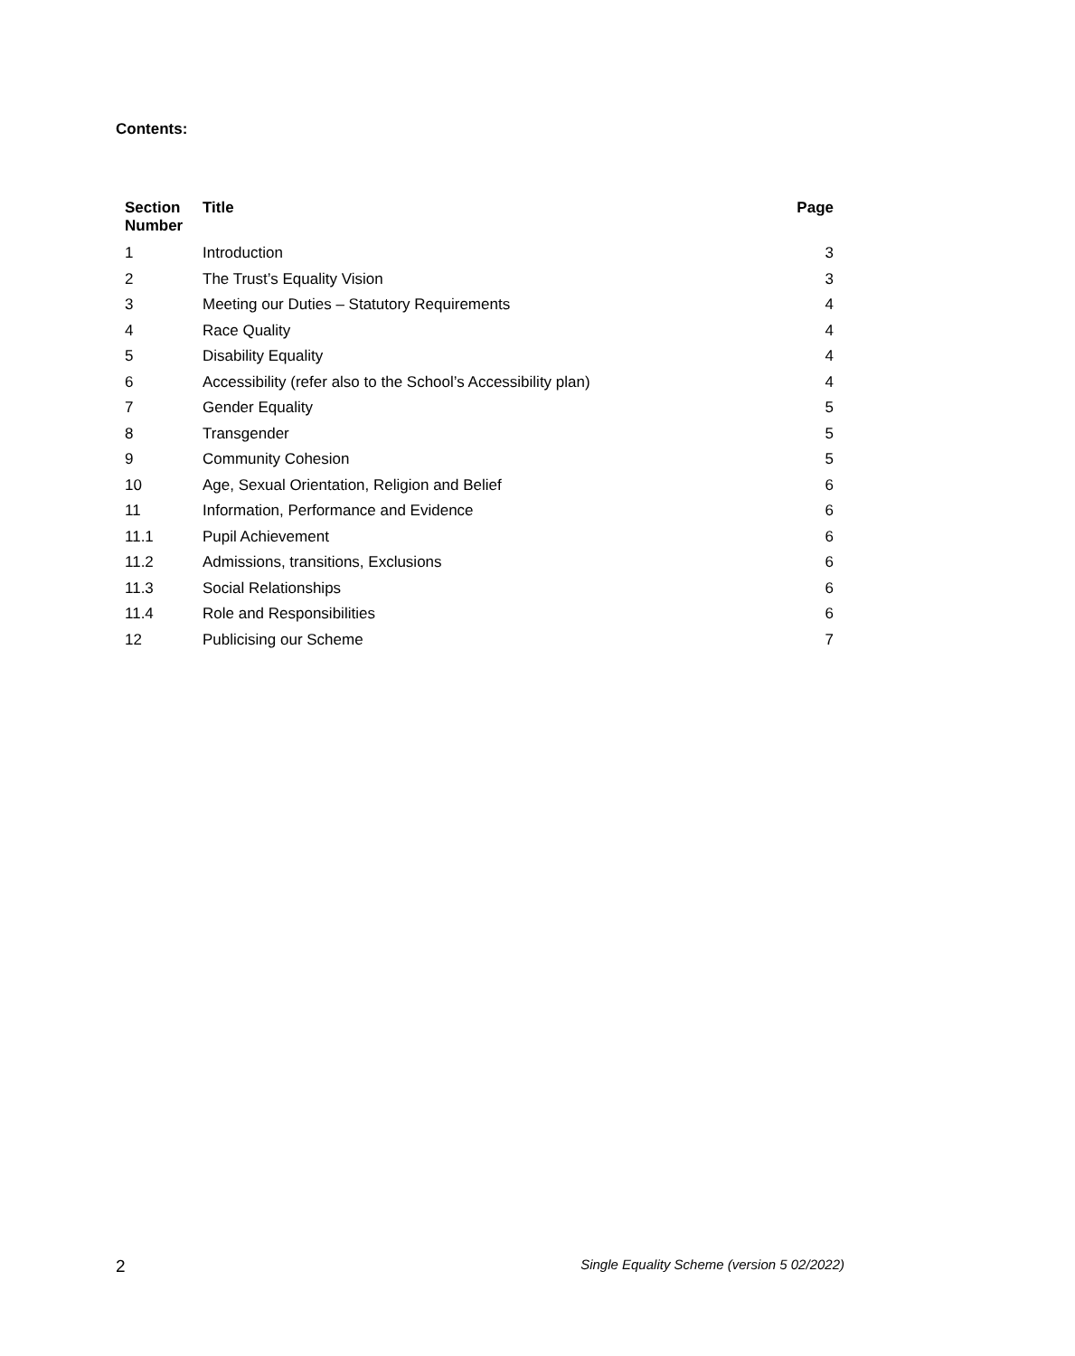Contents:
| Section Number | Title | Page |
| --- | --- | --- |
| 1 | Introduction | 3 |
| 2 | The Trust’s Equality Vision | 3 |
| 3 | Meeting our Duties – Statutory Requirements | 4 |
| 4 | Race Quality | 4 |
| 5 | Disability Equality | 4 |
| 6 | Accessibility (refer also to the School’s Accessibility plan) | 4 |
| 7 | Gender Equality | 5 |
| 8 | Transgender | 5 |
| 9 | Community Cohesion | 5 |
| 10 | Age, Sexual Orientation, Religion and Belief | 6 |
| 11 | Information, Performance and Evidence | 6 |
| 11.1 | Pupil Achievement | 6 |
| 11.2 | Admissions, transitions, Exclusions | 6 |
| 11.3 | Social Relationships | 6 |
| 11.4 | Role and Responsibilities | 6 |
| 12 | Publicising our Scheme | 7 |
2 Single Equality Scheme (version 5 02/2022)